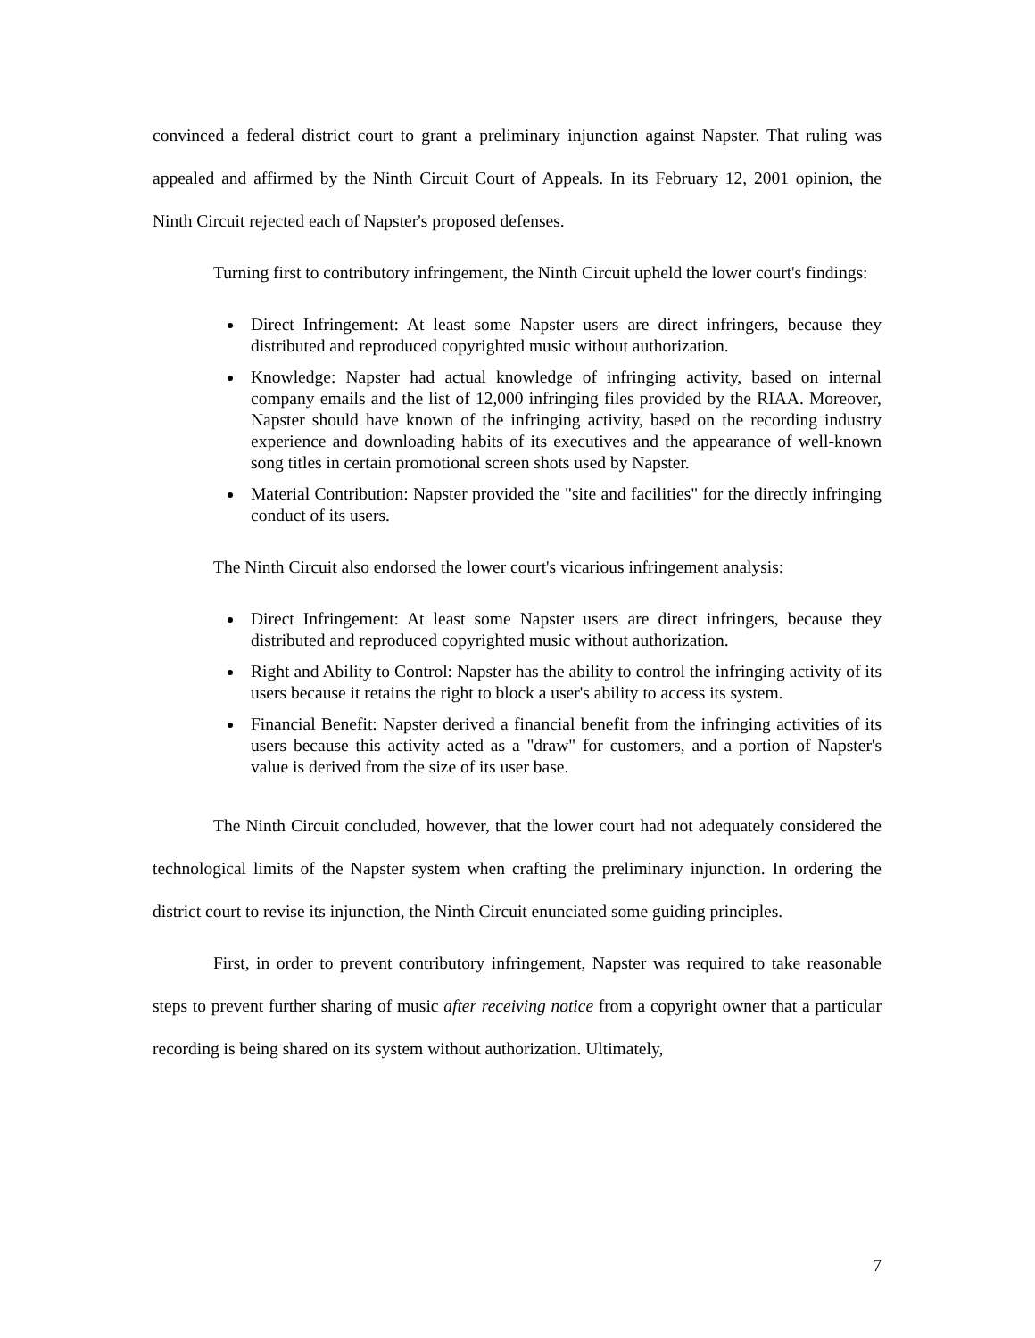convinced a federal district court to grant a preliminary injunction against Napster. That ruling was appealed and affirmed by the Ninth Circuit Court of Appeals. In its February 12, 2001 opinion, the Ninth Circuit rejected each of Napster's proposed defenses.
Turning first to contributory infringement, the Ninth Circuit upheld the lower court's findings:
Direct Infringement: At least some Napster users are direct infringers, because they distributed and reproduced copyrighted music without authorization.
Knowledge: Napster had actual knowledge of infringing activity, based on internal company emails and the list of 12,000 infringing files provided by the RIAA. Moreover, Napster should have known of the infringing activity, based on the recording industry experience and downloading habits of its executives and the appearance of well-known song titles in certain promotional screen shots used by Napster.
Material Contribution: Napster provided the "site and facilities" for the directly infringing conduct of its users.
The Ninth Circuit also endorsed the lower court's vicarious infringement analysis:
Direct Infringement: At least some Napster users are direct infringers, because they distributed and reproduced copyrighted music without authorization.
Right and Ability to Control: Napster has the ability to control the infringing activity of its users because it retains the right to block a user's ability to access its system.
Financial Benefit: Napster derived a financial benefit from the infringing activities of its users because this activity acted as a "draw" for customers, and a portion of Napster's value is derived from the size of its user base.
The Ninth Circuit concluded, however, that the lower court had not adequately considered the technological limits of the Napster system when crafting the preliminary injunction. In ordering the district court to revise its injunction, the Ninth Circuit enunciated some guiding principles.
First, in order to prevent contributory infringement, Napster was required to take reasonable steps to prevent further sharing of music after receiving notice from a copyright owner that a particular recording is being shared on its system without authorization. Ultimately,
7